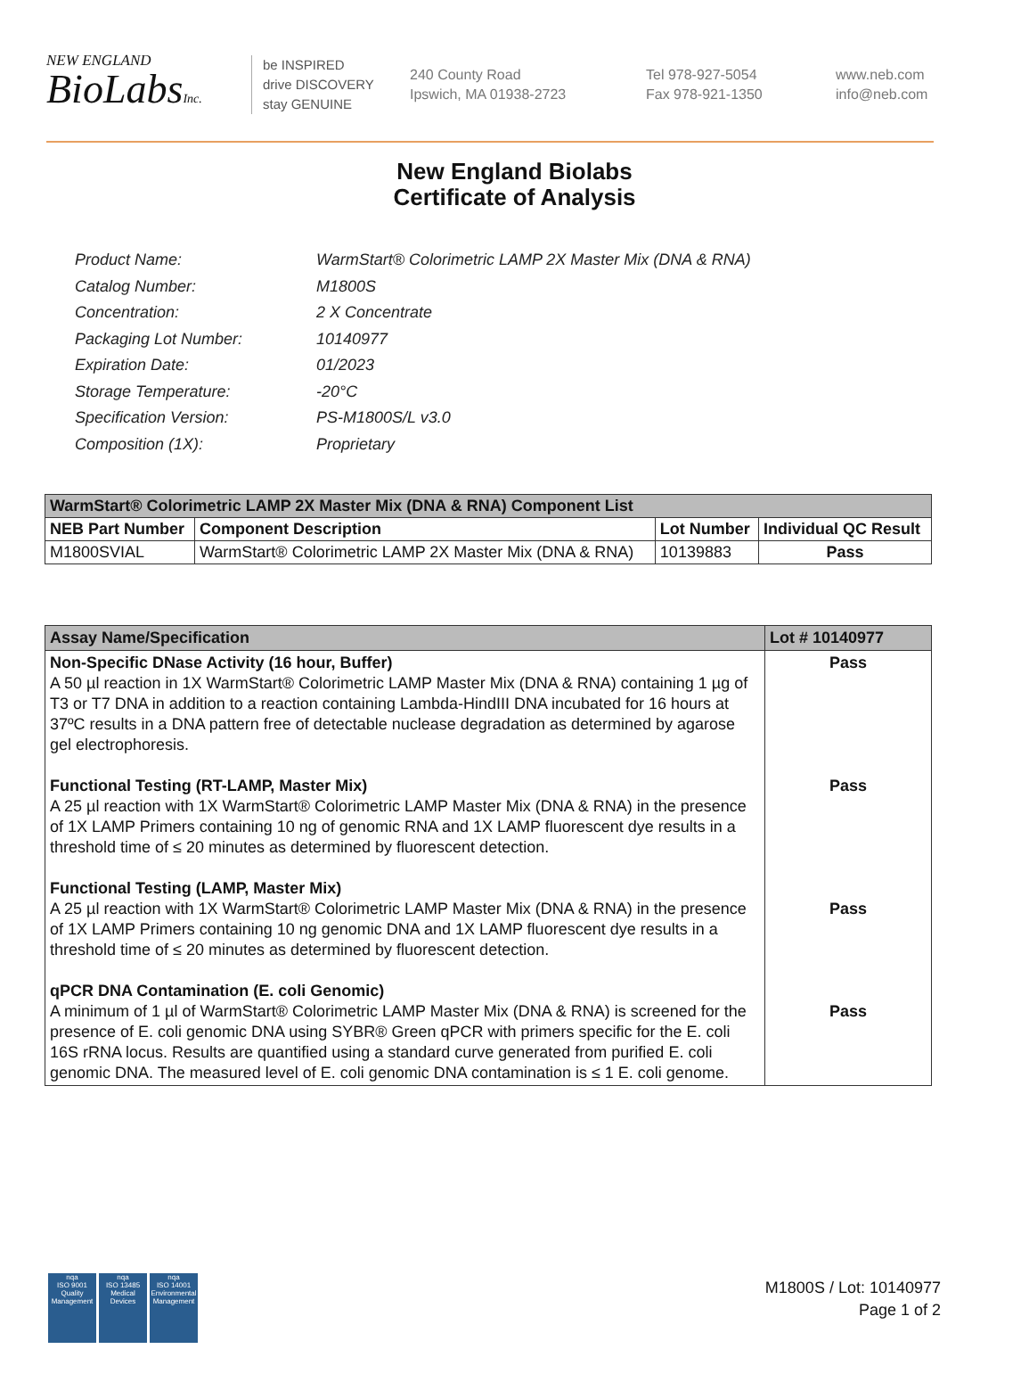NEW ENGLAND
BioLabsInc.
be INSPIRED
drive DISCOVERY
stay GENUINE
240 County Road
Ipswich, MA 01938-2723
Tel 978-927-5054
Fax 978-921-1350
www.neb.com
info@neb.com
New England Biolabs
Certificate of Analysis
| Product Name: | WarmStart® Colorimetric LAMP 2X Master Mix (DNA & RNA) |
| Catalog Number: | M1800S |
| Concentration: | 2 X Concentrate |
| Packaging Lot Number: | 10140977 |
| Expiration Date: | 01/2023 |
| Storage Temperature: | -20°C |
| Specification Version: | PS-M1800S/L v3.0 |
| Composition (1X): | Proprietary |
| WarmStart® Colorimetric LAMP 2X Master Mix (DNA & RNA) Component List | | | |
| --- | --- | --- | --- |
| NEB Part Number | Component Description | Lot Number | Individual QC Result |
| M1800SVIAL | WarmStart® Colorimetric LAMP 2X Master Mix (DNA & RNA) | 10139883 | Pass |
| Assay Name/Specification | Lot # 10140977 |
| --- | --- |
| Non-Specific DNase Activity (16 hour, Buffer) A 50 µl reaction in 1X WarmStart® Colorimetric LAMP Master Mix (DNA & RNA) containing 1 µg of T3 or T7 DNA in addition to a reaction containing Lambda-HindIII DNA incubated for 16 hours at 37ºC results in a DNA pattern free of detectable nuclease degradation as determined by agarose gel electrophoresis. Functional Testing (RT-LAMP, Master Mix) A 25 µl reaction with 1X WarmStart® Colorimetric LAMP Master Mix (DNA & RNA) in the presence of 1X LAMP Primers containing 10 ng of genomic RNA and 1X LAMP fluorescent dye results in a threshold time of ≤ 20 minutes as determined by fluorescent detection. Functional Testing (LAMP, Master Mix) A 25 µl reaction with 1X WarmStart® Colorimetric LAMP Master Mix (DNA & RNA) in the presence of 1X LAMP Primers containing 10 ng genomic DNA and 1X LAMP fluorescent dye results in a threshold time of ≤ 20 minutes as determined by fluorescent detection. qPCR DNA Contamination (E. coli Genomic) A minimum of 1 µl of WarmStart® Colorimetric LAMP Master Mix (DNA & RNA) is screened for the presence of E. coli genomic DNA using SYBR® Green qPCR with primers specific for the E. coli 16S rRNA locus. Results are quantified using a standard curve generated from purified E. coli genomic DNA. The measured level of E. coli genomic DNA contamination is ≤ 1 E. coli genome. | Pass Pass Pass Pass |
nqa
ISO 9001
Quality Management
nqa
ISO 13485
Medical Devices
nqa
ISO 14001
Environmental Management
M1800S / Lot: 10140977
Page 1 of 2